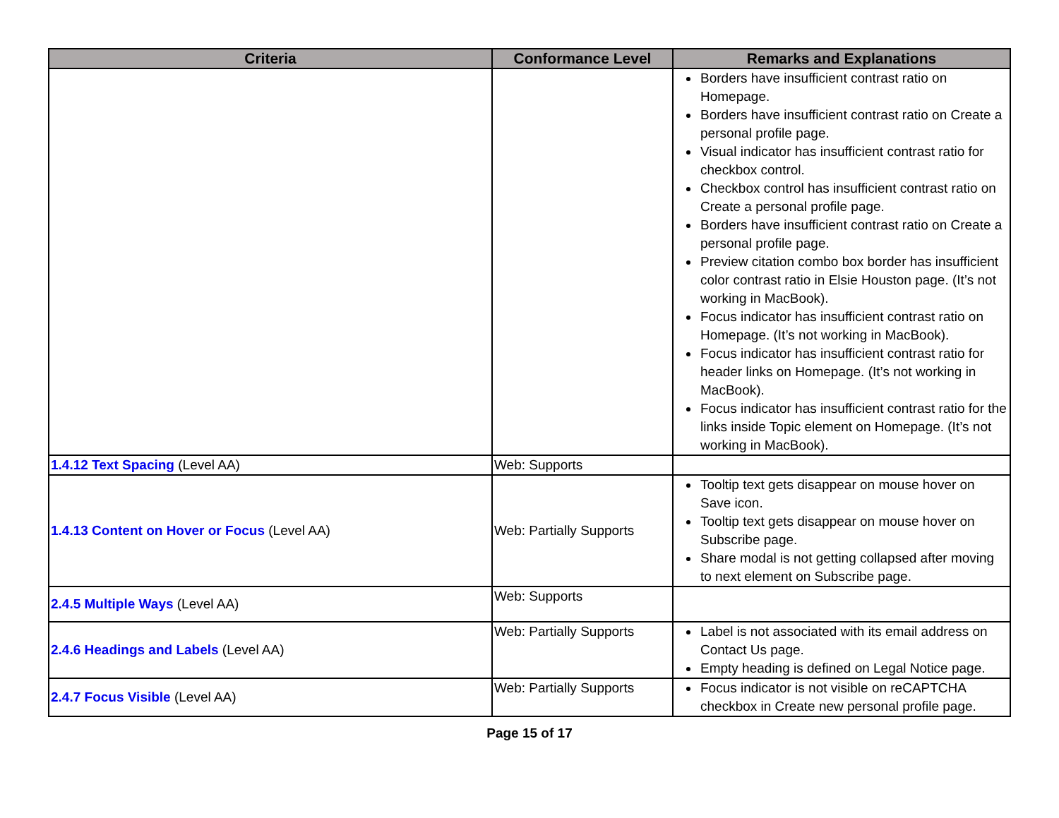| Criteria | Conformance Level | Remarks and Explanations |
| --- | --- | --- |
| | | Borders have insufficient contrast ratio on Homepage. Borders have insufficient contrast ratio on Create a personal profile page. Visual indicator has insufficient contrast ratio for checkbox control. Checkbox control has insufficient contrast ratio on Create a personal profile page. Borders have insufficient contrast ratio on Create a personal profile page. Preview citation combo box border has insufficient color contrast ratio in Elsie Houston page. (It’s not working in MacBook). Focus indicator has insufficient contrast ratio on Homepage. (It’s not working in MacBook). Focus indicator has insufficient contrast ratio for header links on Homepage. (It’s not working in MacBook). Focus indicator has insufficient contrast ratio for the links inside Topic element on Homepage. (It’s not working in MacBook). |
| 1.4.12 Text Spacing (Level AA) | Web: Supports | |
| 1.4.13 Content on Hover or Focus (Level AA) | Web: Partially Supports | Tooltip text gets disappear on mouse hover on Save icon. Tooltip text gets disappear on mouse hover on Subscribe page. Share modal is not getting collapsed after moving to next element on Subscribe page. |
| 2.4.5 Multiple Ways (Level AA) | Web: Supports | |
| 2.4.6 Headings and Labels (Level AA) | Web: Partially Supports | Label is not associated with its email address on Contact Us page. Empty heading is defined on Legal Notice page. |
| 2.4.7 Focus Visible (Level AA) | Web: Partially Supports | Focus indicator is not visible on reCAPTCHA checkbox in Create new personal profile page. |
Page 15 of 17